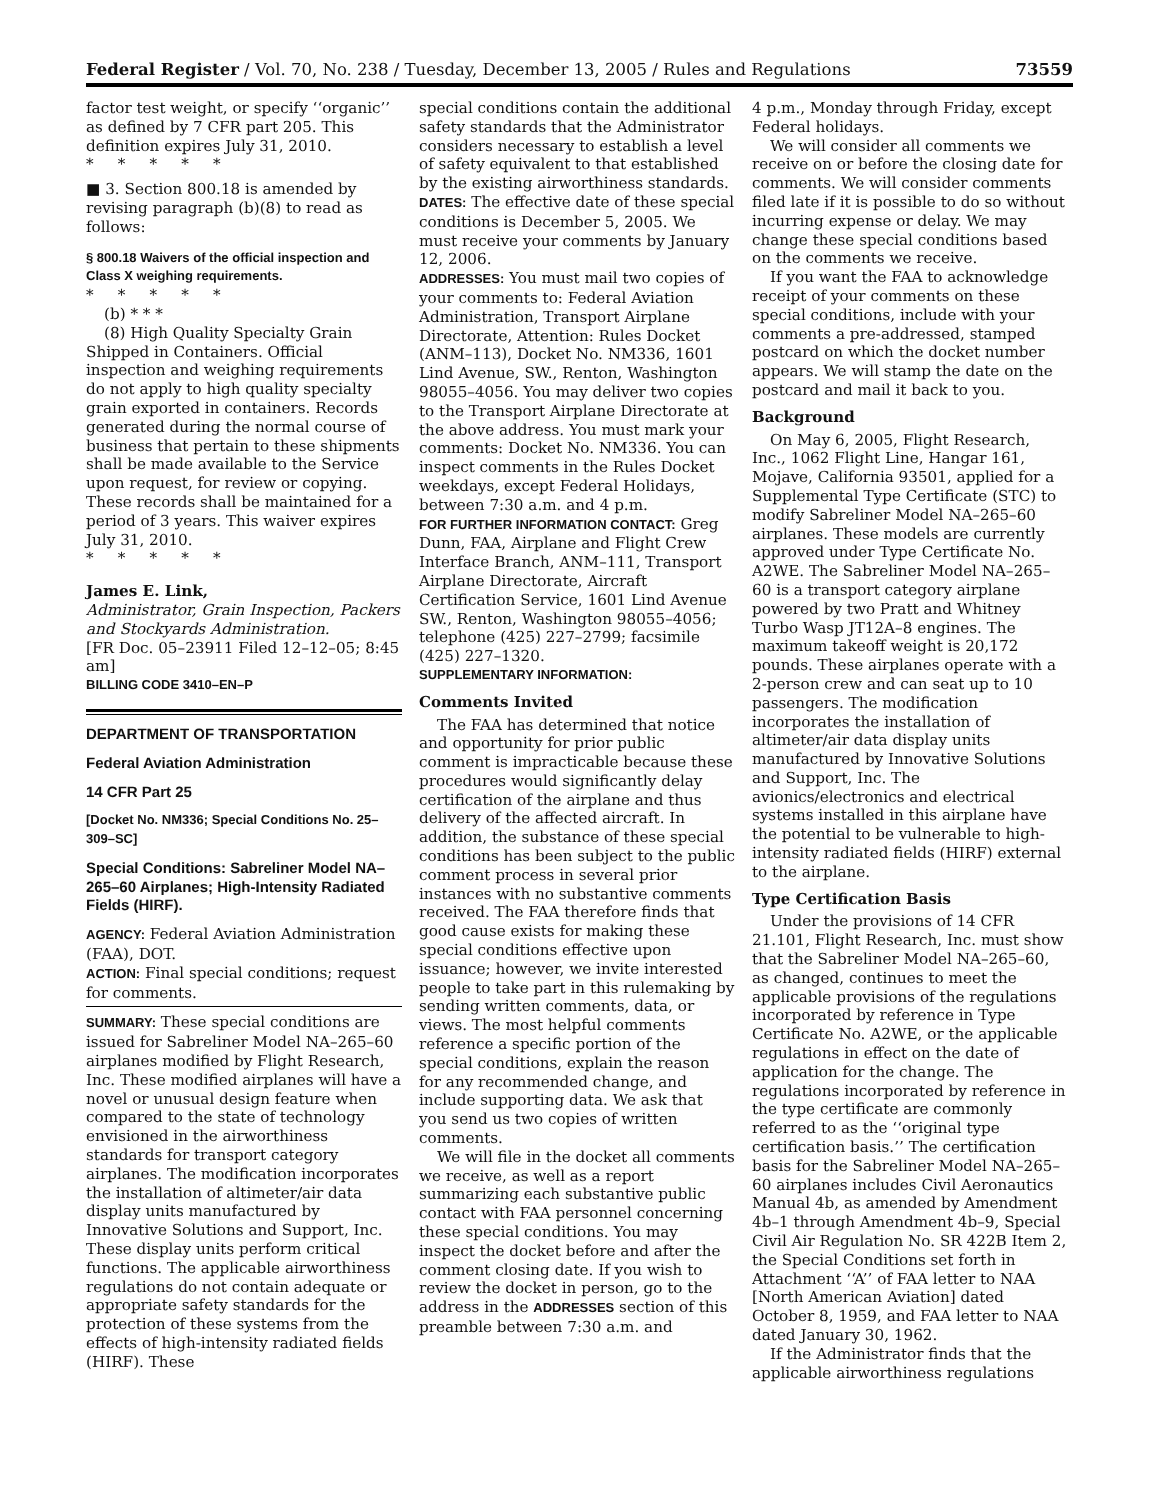Federal Register / Vol. 70, No. 238 / Tuesday, December 13, 2005 / Rules and Regulations 73559
factor test weight, or specify ‘‘organic’’ as defined by 7 CFR part 205. This definition expires July 31, 2010.
* * * * *
■ 3. Section 800.18 is amended by revising paragraph (b)(8) to read as follows:
§ 800.18 Waivers of the official inspection and Class X weighing requirements.
* * * * *
(b) * * *
(8) High Quality Specialty Grain Shipped in Containers. Official inspection and weighing requirements do not apply to high quality specialty grain exported in containers. Records generated during the normal course of business that pertain to these shipments shall be made available to the Service upon request, for review or copying. These records shall be maintained for a period of 3 years. This waiver expires July 31, 2010.
* * * * *
James E. Link,
Administrator, Grain Inspection, Packers and Stockyards Administration.
[FR Doc. 05–23911 Filed 12–12–05; 8:45 am]
BILLING CODE 3410–EN–P
DEPARTMENT OF TRANSPORTATION
Federal Aviation Administration
14 CFR Part 25
[Docket No. NM336; Special Conditions No. 25–309–SC]
Special Conditions: Sabreliner Model NA–265–60 Airplanes; High-Intensity Radiated Fields (HIRF).
AGENCY: Federal Aviation Administration (FAA), DOT.
ACTION: Final special conditions; request for comments.
SUMMARY: These special conditions are issued for Sabreliner Model NA–265–60 airplanes modified by Flight Research, Inc. These modified airplanes will have a novel or unusual design feature when compared to the state of technology envisioned in the airworthiness standards for transport category airplanes. The modification incorporates the installation of altimeter/air data display units manufactured by Innovative Solutions and Support, Inc. These display units perform critical functions. The applicable airworthiness regulations do not contain adequate or appropriate safety standards for the protection of these systems from the effects of high-intensity radiated fields (HIRF). These
special conditions contain the additional safety standards that the Administrator considers necessary to establish a level of safety equivalent to that established by the existing airworthiness standards.
DATES: The effective date of these special conditions is December 5, 2005. We must receive your comments by January 12, 2006.
ADDRESSES: You must mail two copies of your comments to: Federal Aviation Administration, Transport Airplane Directorate, Attention: Rules Docket (ANM–113), Docket No. NM336, 1601 Lind Avenue, SW., Renton, Washington 98055–4056. You may deliver two copies to the Transport Airplane Directorate at the above address. You must mark your comments: Docket No. NM336. You can inspect comments in the Rules Docket weekdays, except Federal Holidays, between 7:30 a.m. and 4 p.m.
FOR FURTHER INFORMATION CONTACT: Greg Dunn, FAA, Airplane and Flight Crew Interface Branch, ANM–111, Transport Airplane Directorate, Aircraft Certification Service, 1601 Lind Avenue SW., Renton, Washington 98055–4056; telephone (425) 227–2799; facsimile (425) 227–1320.
SUPPLEMENTARY INFORMATION:
Comments Invited
The FAA has determined that notice and opportunity for prior public comment is impracticable because these procedures would significantly delay certification of the airplane and thus delivery of the affected aircraft. In addition, the substance of these special conditions has been subject to the public comment process in several prior instances with no substantive comments received. The FAA therefore finds that good cause exists for making these special conditions effective upon issuance; however, we invite interested people to take part in this rulemaking by sending written comments, data, or views. The most helpful comments reference a specific portion of the special conditions, explain the reason for any recommended change, and include supporting data. We ask that you send us two copies of written comments.
We will file in the docket all comments we receive, as well as a report summarizing each substantive public contact with FAA personnel concerning these special conditions. You may inspect the docket before and after the comment closing date. If you wish to review the docket in person, go to the address in the ADDRESSES section of this preamble between 7:30 a.m. and
4 p.m., Monday through Friday, except Federal holidays.
We will consider all comments we receive on or before the closing date for comments. We will consider comments filed late if it is possible to do so without incurring expense or delay. We may change these special conditions based on the comments we receive.
If you want the FAA to acknowledge receipt of your comments on these special conditions, include with your comments a pre-addressed, stamped postcard on which the docket number appears. We will stamp the date on the postcard and mail it back to you.
Background
On May 6, 2005, Flight Research, Inc., 1062 Flight Line, Hangar 161, Mojave, California 93501, applied for a Supplemental Type Certificate (STC) to modify Sabreliner Model NA–265–60 airplanes. These models are currently approved under Type Certificate No. A2WE. The Sabreliner Model NA–265–60 is a transport category airplane powered by two Pratt and Whitney Turbo Wasp JT12A–8 engines. The maximum takeoff weight is 20,172 pounds. These airplanes operate with a 2-person crew and can seat up to 10 passengers. The modification incorporates the installation of altimeter/air data display units manufactured by Innovative Solutions and Support, Inc. The avionics/electronics and electrical systems installed in this airplane have the potential to be vulnerable to high-intensity radiated fields (HIRF) external to the airplane.
Type Certification Basis
Under the provisions of 14 CFR 21.101, Flight Research, Inc. must show that the Sabreliner Model NA–265–60, as changed, continues to meet the applicable provisions of the regulations incorporated by reference in Type Certificate No. A2WE, or the applicable regulations in effect on the date of application for the change. The regulations incorporated by reference in the type certificate are commonly referred to as the ‘‘original type certification basis.’’ The certification basis for the Sabreliner Model NA–265–60 airplanes includes Civil Aeronautics Manual 4b, as amended by Amendment 4b–1 through Amendment 4b–9, Special Civil Air Regulation No. SR 422B Item 2, the Special Conditions set forth in Attachment ‘‘A’’ of FAA letter to NAA [North American Aviation] dated October 8, 1959, and FAA letter to NAA dated January 30, 1962.
If the Administrator finds that the applicable airworthiness regulations